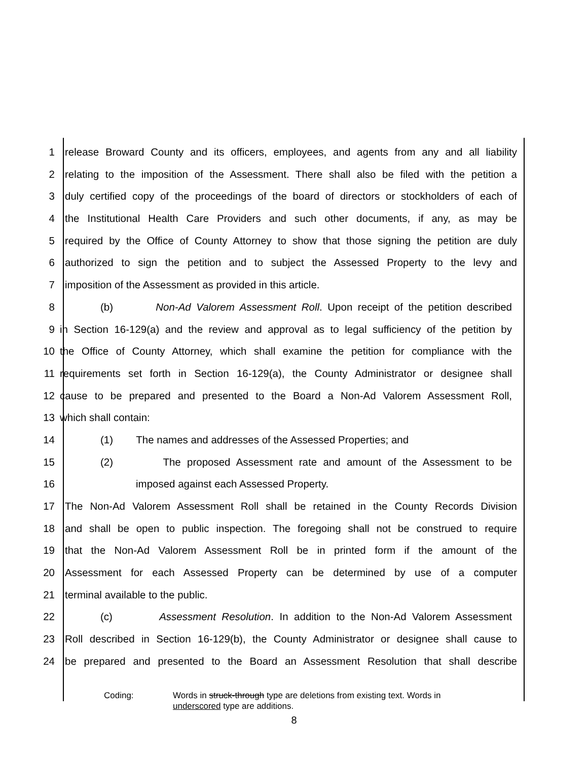1 release Broward County and its officers, employees, and agents from any and all liability
2 relating to the imposition of the Assessment. There shall also be filed with the petition a
3 duly certified copy of the proceedings of the board of directors or stockholders of each of
4 the Institutional Health Care Providers and such other documents, if any, as may be
5 required by the Office of County Attorney to show that those signing the petition are duly
6 authorized to sign the petition and to subject the Assessed Property to the levy and
7 imposition of the Assessment as provided in this article.
8 (b) Non-Ad Valorem Assessment Roll. Upon receipt of the petition described
9 in Section 16-129(a) and the review and approval as to legal sufficiency of the petition by
10 the Office of County Attorney, which shall examine the petition for compliance with the
11 requirements set forth in Section 16-129(a), the County Administrator or designee shall
12 cause to be prepared and presented to the Board a Non-Ad Valorem Assessment Roll,
13 which shall contain:
14 (1) The names and addresses of the Assessed Properties; and
15 (2) The proposed Assessment rate and amount of the Assessment to be
16 imposed against each Assessed Property.
17 The Non-Ad Valorem Assessment Roll shall be retained in the County Records Division
18 and shall be open to public inspection. The foregoing shall not be construed to require
19 that the Non-Ad Valorem Assessment Roll be in printed form if the amount of the
20 Assessment for each Assessed Property can be determined by use of a computer
21 terminal available to the public.
22 (c) Assessment Resolution. In addition to the Non-Ad Valorem Assessment
23 Roll described in Section 16-129(b), the County Administrator or designee shall cause to
24 be prepared and presented to the Board an Assessment Resolution that shall describe
Coding: Words in struck-through type are deletions from existing text. Words in
underscored type are additions.
8